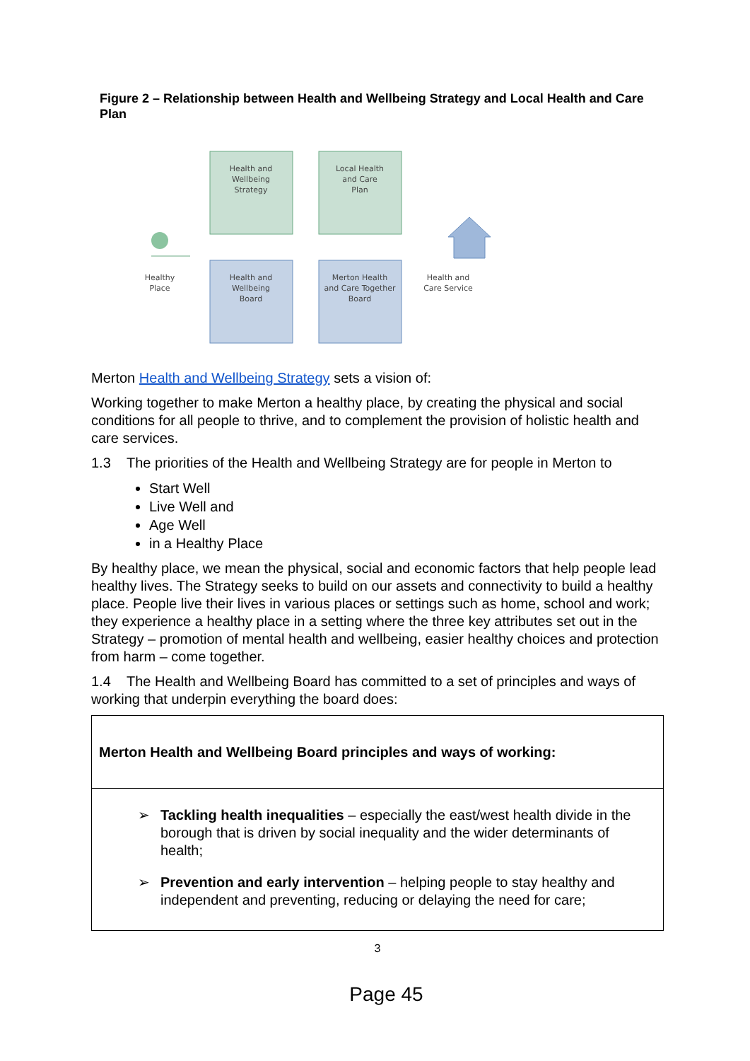Figure 2 – Relationship between Health and Wellbeing Strategy and Local Health and Care Plan
Health and
Wellbeing
Strategy
Local Health
and Care
Plan
Health and
Wellbeing
Board
Merton Health
and Care Together
Board
Healthy
Place
Health and
Care Service
Merton Health and Wellbeing Strategy sets a vision of:
Working together to make Merton a healthy place, by creating the physical and social conditions for all people to thrive, and to complement the provision of holistic health and care services.
1.3 The priorities of the Health and Wellbeing Strategy are for people in Merton to
Start Well
Live Well and
Age Well
in a Healthy Place
By healthy place, we mean the physical, social and economic factors that help people lead healthy lives. The Strategy seeks to build on our assets and connectivity to build a healthy place. People live their lives in various places or settings such as home, school and work; they experience a healthy place in a setting where the three key attributes set out in the Strategy – promotion of mental health and wellbeing, easier healthy choices and protection from harm – come together.
1.4 The Health and Wellbeing Board has committed to a set of principles and ways of working that underpin everything the board does:
| Merton Health and Wellbeing Board principles and ways of working: |
| ➢ Tackling health inequalities – especially the east/west health divide in the borough that is driven by social inequality and the wider determinants of health; ➢ Prevention and early intervention – helping people to stay healthy and independent and preventing, reducing or delaying the need for care; |
3
Page 45